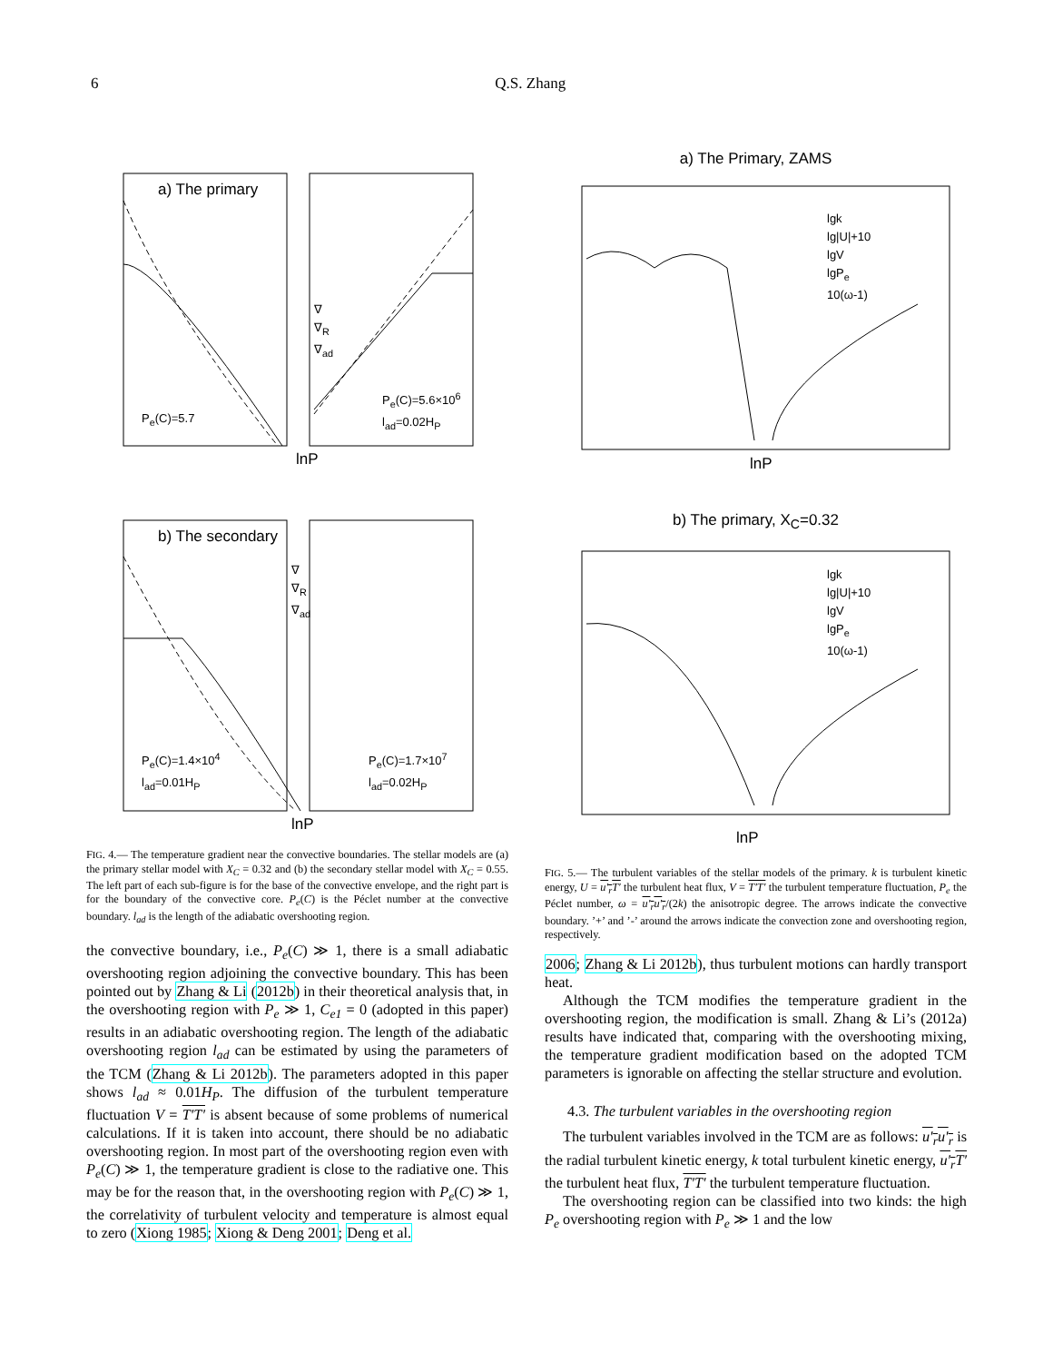6
Q.S. Zhang
a) The primary
∇
∇<sub>R</sub>
∇<sub>ad</sub>
P<sub>e</sub>(C)=5.7
P<sub>e</sub>(C)=5.6×10<sup>6</sup>
l<sub>ad</sub>=0.02H<sub>P</sub>
lnP
b) The secondary
∇
∇<sub>R</sub>
∇<sub>ad</sub>
P<sub>e</sub>(C)=1.4×10<sup>4</sup>
l<sub>ad</sub>=0.01H<sub>P</sub>
P<sub>e</sub>(C)=1.7×10<sup>7</sup>
l<sub>ad</sub>=0.02H<sub>P</sub>
lnP
FIG. 4.— The temperature gradient near the convective boundaries. The stellar models are (a) the primary stellar model with X<sub>C</sub> = 0.32 and (b) the secondary stellar model with X<sub>C</sub> = 0.55. The left part of each sub-figure is for the base of the convective envelope, and the right part is for the boundary of the convective core. P<sub>e</sub>(C) is the Péclet number at the convective boundary. l<sub>ad</sub> is the length of the adiabatic overshooting region.
the convective boundary, i.e., P<sub>e</sub>(C) ≫ 1, there is a small adiabatic overshooting region adjoining the convective boundary. This has been pointed out by Zhang & Li (2012b) in their theoretical analysis that, in the overshooting region with P<sub>e</sub> ≫ 1, C<sub>e1</sub> = 0 (adopted in this paper) results in an adiabatic overshooting region. The length of the adiabatic overshooting region l<sub>ad</sub> can be estimated by using the parameters of the TCM (Zhang & Li 2012b). The parameters adopted in this paper shows l<sub>ad</sub> ≈ 0.01H<sub>P</sub>. The diffusion of the turbulent temperature fluctuation V = T′T′ is absent because of some problems of numerical calculations. If it is taken into account, there should be no adiabatic overshooting region. In most part of the overshooting region even with P<sub>e</sub>(C) ≫ 1, the temperature gradient is close to the radiative one. This may be for the reason that, in the overshooting region with P<sub>e</sub>(C) ≫ 1, the correlativity of turbulent velocity and temperature is almost equal to zero (Xiong 1985; Xiong & Deng 2001; Deng et al.
a) The Primary, ZAMS
lgk
lg|U|+10
lgV
lgP<sub>e</sub>
10(ω-1)
lnP
b) The primary, X<sub>C</sub>=0.32
lgk
lg|U|+10
lgV
lgP<sub>e</sub>
10(ω-1)
lnP
FIG. 5.— The turbulent variables of the stellar models of the primary. k is turbulent kinetic energy, U = u′<sub>r</sub>T′ the turbulent heat flux, V = T′T′ the turbulent temperature fluctuation, P<sub>e</sub> the Péclet number, ω = u′<sub>r</sub>u′<sub>r</sub>/(2k) the anisotropic degree. The arrows indicate the convective boundary. ’+’ and ’-’ around the arrows indicate the convection zone and overshooting region, respectively.
2006; Zhang & Li 2012b), thus turbulent motions can hardly transport heat.
Although the TCM modifies the temperature gradient in the overshooting region, the modification is small. Zhang & Li’s (2012a) results have indicated that, comparing with the overshooting mixing, the temperature gradient modification based on the adopted TCM parameters is ignorable on affecting the stellar structure and evolution.
4.3. The turbulent variables in the overshooting region
The turbulent variables involved in the TCM are as follows: u′<sub>r</sub>u′<sub>r</sub> is the radial turbulent kinetic energy, k total turbulent kinetic energy, u′<sub>r</sub>T′ the turbulent heat flux, T′T′ the turbulent temperature fluctuation.
The overshooting region can be classified into two kinds: the high P<sub>e</sub> overshooting region with P<sub>e</sub> ≫ 1 and the low